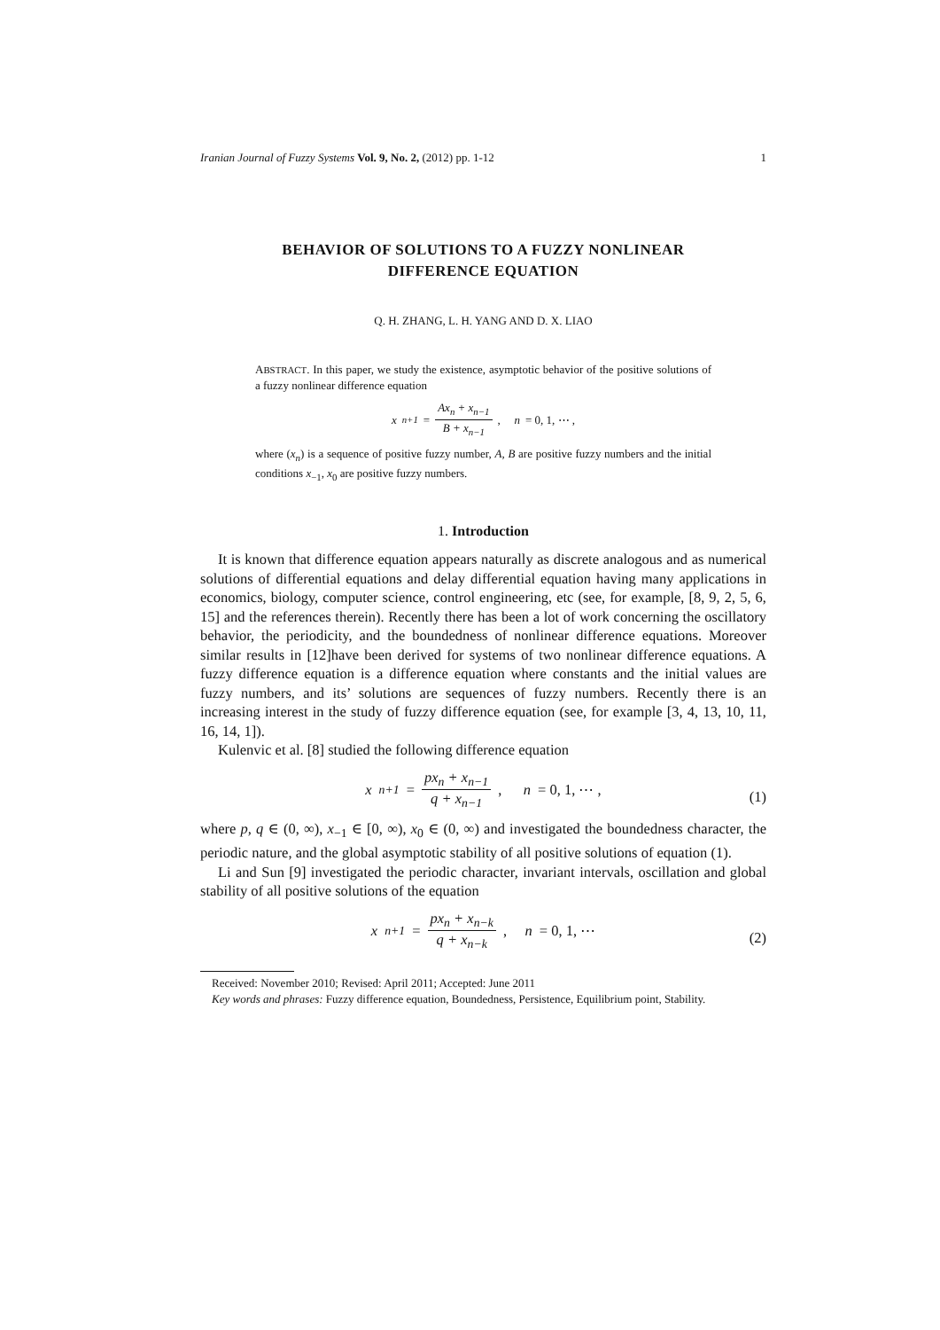Iranian Journal of Fuzzy Systems Vol. 9, No. 2, (2012) pp. 1-12 1
BEHAVIOR OF SOLUTIONS TO A FUZZY NONLINEAR
DIFFERENCE EQUATION
Q. H. ZHANG, L. H. YANG AND D. X. LIAO
ABSTRACT. In this paper, we study the existence, asymptotic behavior of the positive solutions of a fuzzy nonlinear difference equation
x<sub>n+1</sub> = Ax<sub>n</sub> + x<sub>n−1</sub> B + x<sub>n−1</sub>, n = 0, 1, ⋯ ,
where (x<sub>n</sub>) is a sequence of positive fuzzy number, A, B are positive fuzzy numbers and the initial conditions x<sub>−1</sub>, x<sub>0</sub> are positive fuzzy numbers.
1. Introduction
It is known that difference equation appears naturally as discrete analogous and as numerical solutions of differential equations and delay differential equation having many applications in economics, biology, computer science, control engineering, etc (see, for example, [8, 9, 2, 5, 6, 15] and the references therein). Recently there has been a lot of work concerning the oscillatory behavior, the periodicity, and the boundedness of nonlinear difference equations. Moreover similar results in [12]have been derived for systems of two nonlinear difference equations. A fuzzy difference equation is a difference equation where constants and the initial values are fuzzy numbers, and its’ solutions are sequences of fuzzy numbers. Recently there is an increasing interest in the study of fuzzy difference equation (see, for example [3, 4, 13, 10, 11, 16, 14, 1]).
Kulenvic et al. [8] studied the following difference equation
x<sub>n+1</sub> = px<sub>n</sub> + x<sub>n−1</sub> q + x<sub>n−1</sub>, n = 0, 1, ⋯ ,
(1)
where p, q ∈ (0, ∞), x<sub>−1</sub> ∈ [0, ∞), x<sub>0</sub> ∈ (0, ∞) and investigated the boundedness character, the periodic nature, and the global asymptotic stability of all positive solutions of equation (1).
Li and Sun [9] investigated the periodic character, invariant intervals, oscillation and global stability of all positive solutions of the equation
x<sub>n+1</sub> = px<sub>n</sub> + x<sub>n−k</sub> q + x<sub>n−k</sub>, n = 0, 1, ⋯
(2)
Received: November 2010; Revised: April 2011; Accepted: June 2011
Key words and phrases: Fuzzy difference equation, Boundedness, Persistence, Equilibrium point, Stability.